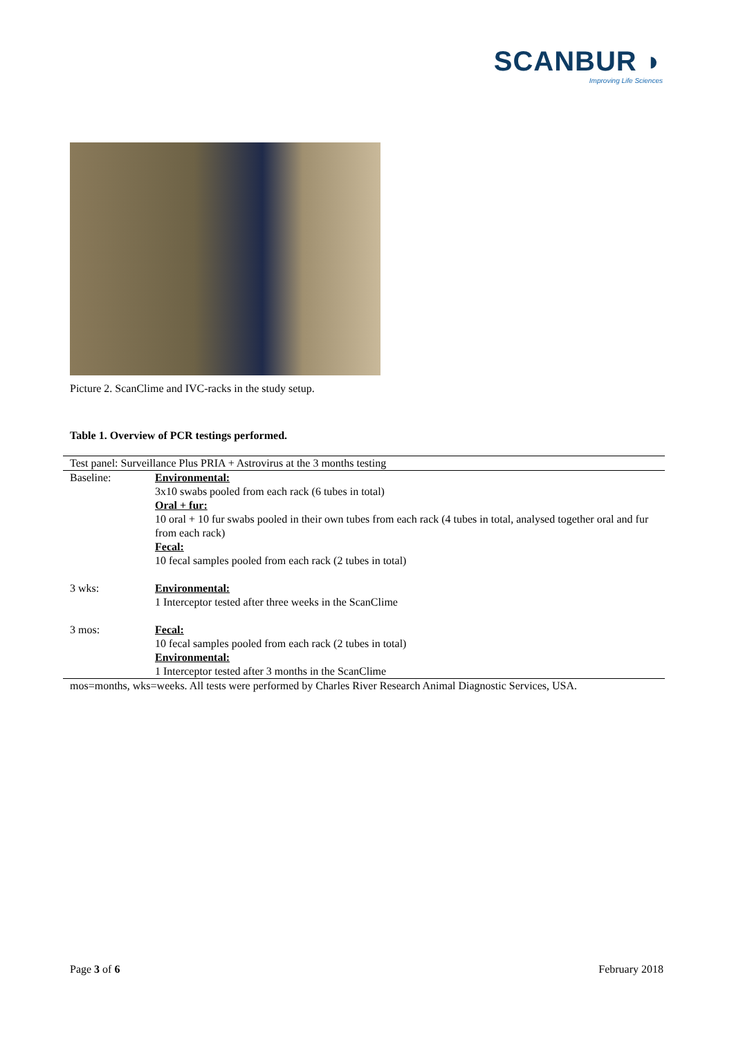SCANBUR ◗
Improving Life Sciences
Picture 2. ScanClime and IVC-racks in the study setup.
Table 1. Overview of PCR testings performed.
| Test panel: Surveillance Plus PRIA + Astrovirus at the 3 months testing | |
| Baseline: | Environmental: 3x10 swabs pooled from each rack (6 tubes in total) Oral + fur: 10 oral + 10 fur swabs pooled in their own tubes from each rack (4 tubes in total, analysed together oral and fur from each rack) Fecal: 10 fecal samples pooled from each rack (2 tubes in total) |
| 3 wks: | Environmental: 1 Interceptor tested after three weeks in the ScanClime |
| 3 mos: | Fecal: 10 fecal samples pooled from each rack (2 tubes in total) Environmental: 1 Interceptor tested after 3 months in the ScanClime |
| mos=months, wks=weeks. All tests were performed by Charles River Research Animal Diagnostic Services, USA. | |
Page 3 of 6 February 2018